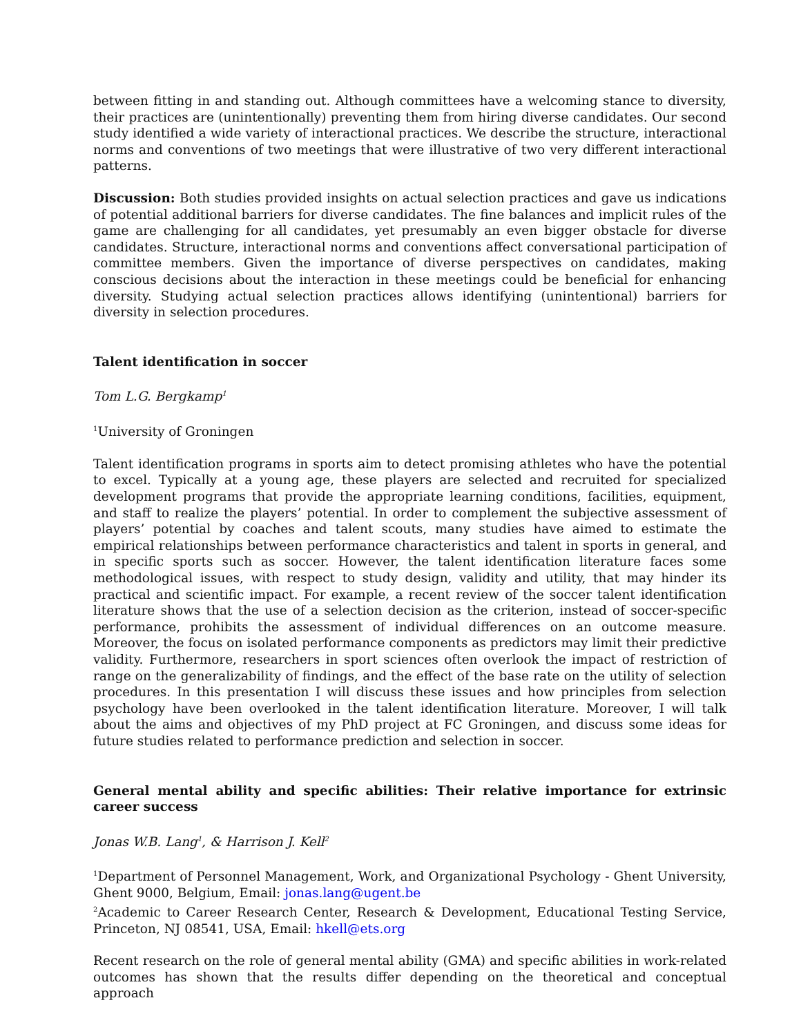between fitting in and standing out. Although committees have a welcoming stance to diversity, their practices are (unintentionally) preventing them from hiring diverse candidates. Our second study identified a wide variety of interactional practices. We describe the structure, interactional norms and conventions of two meetings that were illustrative of two very different interactional patterns.
Discussion: Both studies provided insights on actual selection practices and gave us indications of potential additional barriers for diverse candidates. The fine balances and implicit rules of the game are challenging for all candidates, yet presumably an even bigger obstacle for diverse candidates. Structure, interactional norms and conventions affect conversational participation of committee members. Given the importance of diverse perspectives on candidates, making conscious decisions about the interaction in these meetings could be beneficial for enhancing diversity. Studying actual selection practices allows identifying (unintentional) barriers for diversity in selection procedures.
Talent identification in soccer
Tom L.G. Bergkamp<sup>1</sup>
<sup>1</sup> University of Groningen
Talent identification programs in sports aim to detect promising athletes who have the potential to excel. Typically at a young age, these players are selected and recruited for specialized development programs that provide the appropriate learning conditions, facilities, equipment, and staff to realize the players’ potential. In order to complement the subjective assessment of players’ potential by coaches and talent scouts, many studies have aimed to estimate the empirical relationships between performance characteristics and talent in sports in general, and in specific sports such as soccer. However, the talent identification literature faces some methodological issues, with respect to study design, validity and utility, that may hinder its practical and scientific impact. For example, a recent review of the soccer talent identification literature shows that the use of a selection decision as the criterion, instead of soccer-specific performance, prohibits the assessment of individual differences on an outcome measure. Moreover, the focus on isolated performance components as predictors may limit their predictive validity. Furthermore, researchers in sport sciences often overlook the impact of restriction of range on the generalizability of findings, and the effect of the base rate on the utility of selection procedures. In this presentation I will discuss these issues and how principles from selection psychology have been overlooked in the talent identification literature. Moreover, I will talk about the aims and objectives of my PhD project at FC Groningen, and discuss some ideas for future studies related to performance prediction and selection in soccer.
General mental ability and specific abilities: Their relative importance for extrinsic career success
Jonas W.B. Lang<sup>1</sup>, & Harrison J. Kell<sup>2</sup>
<sup>1</sup> Department of Personnel Management, Work, and Organizational Psychology - Ghent University, Ghent 9000, Belgium, Email: jonas.lang@ugent.be
<sup>2</sup> Academic to Career Research Center, Research & Development, Educational Testing Service, Princeton, NJ 08541, USA, Email: hkell@ets.org
Recent research on the role of general mental ability (GMA) and specific abilities in work-related outcomes has shown that the results differ depending on the theoretical and conceptual approach